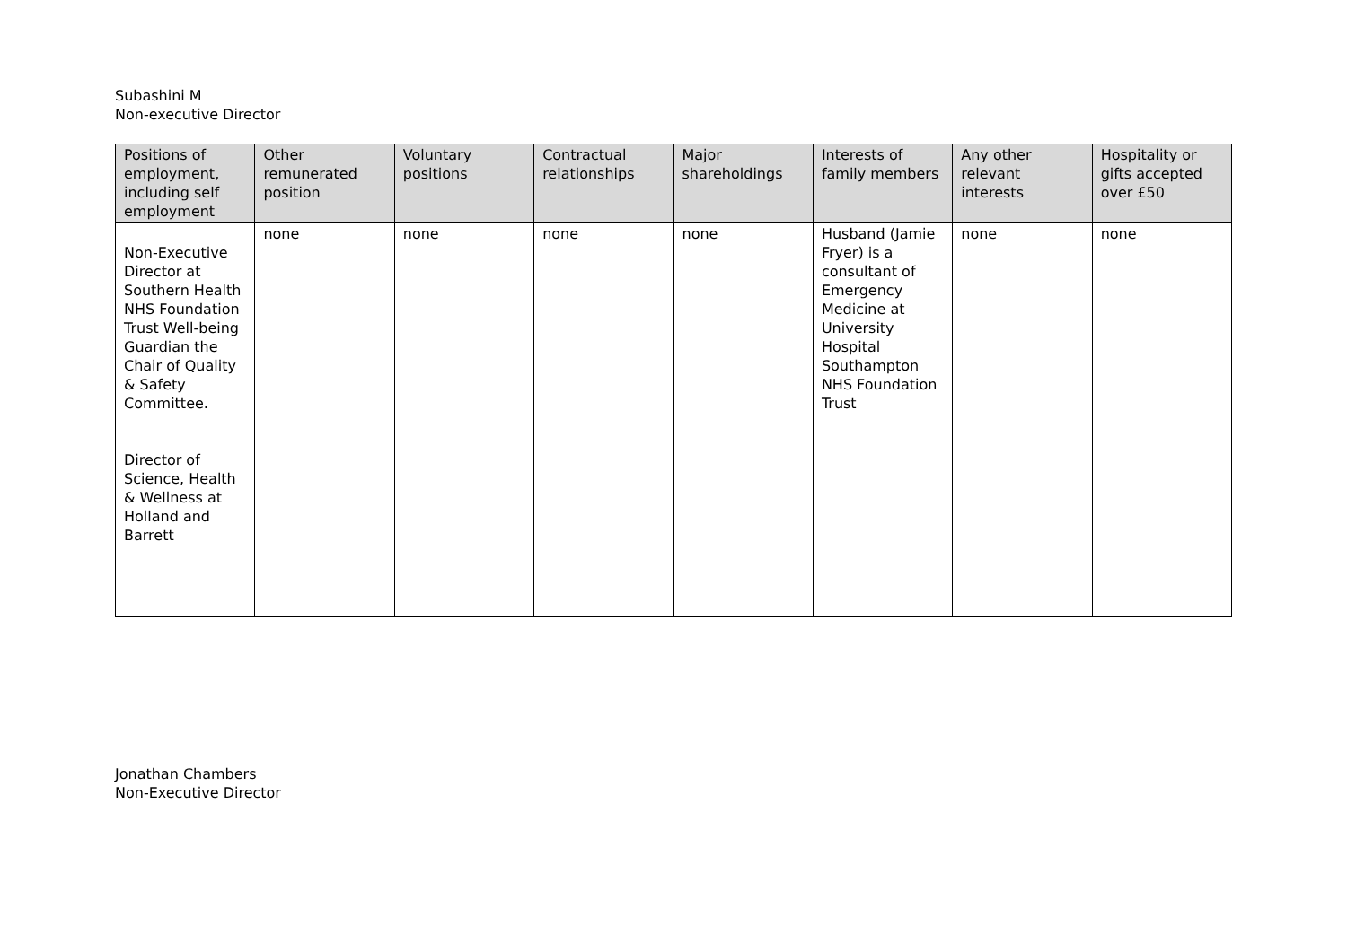Subashini M
Non-executive Director
| Positions of employment, including self employment | Other remunerated position | Voluntary positions | Contractual relationships | Major shareholdings | Interests of family members | Any other relevant interests | Hospitality or gifts accepted over £50 |
| --- | --- | --- | --- | --- | --- | --- | --- |
| Non-Executive Director at Southern Health NHS Foundation Trust Well-being Guardian the Chair of Quality & Safety Committee. Director of Science, Health & Wellness at Holland and Barrett | none | none | none | none | Husband (Jamie Fryer) is a consultant of Emergency Medicine at University Hospital Southampton NHS Foundation Trust | none | none |
Jonathan Chambers
Non-Executive Director